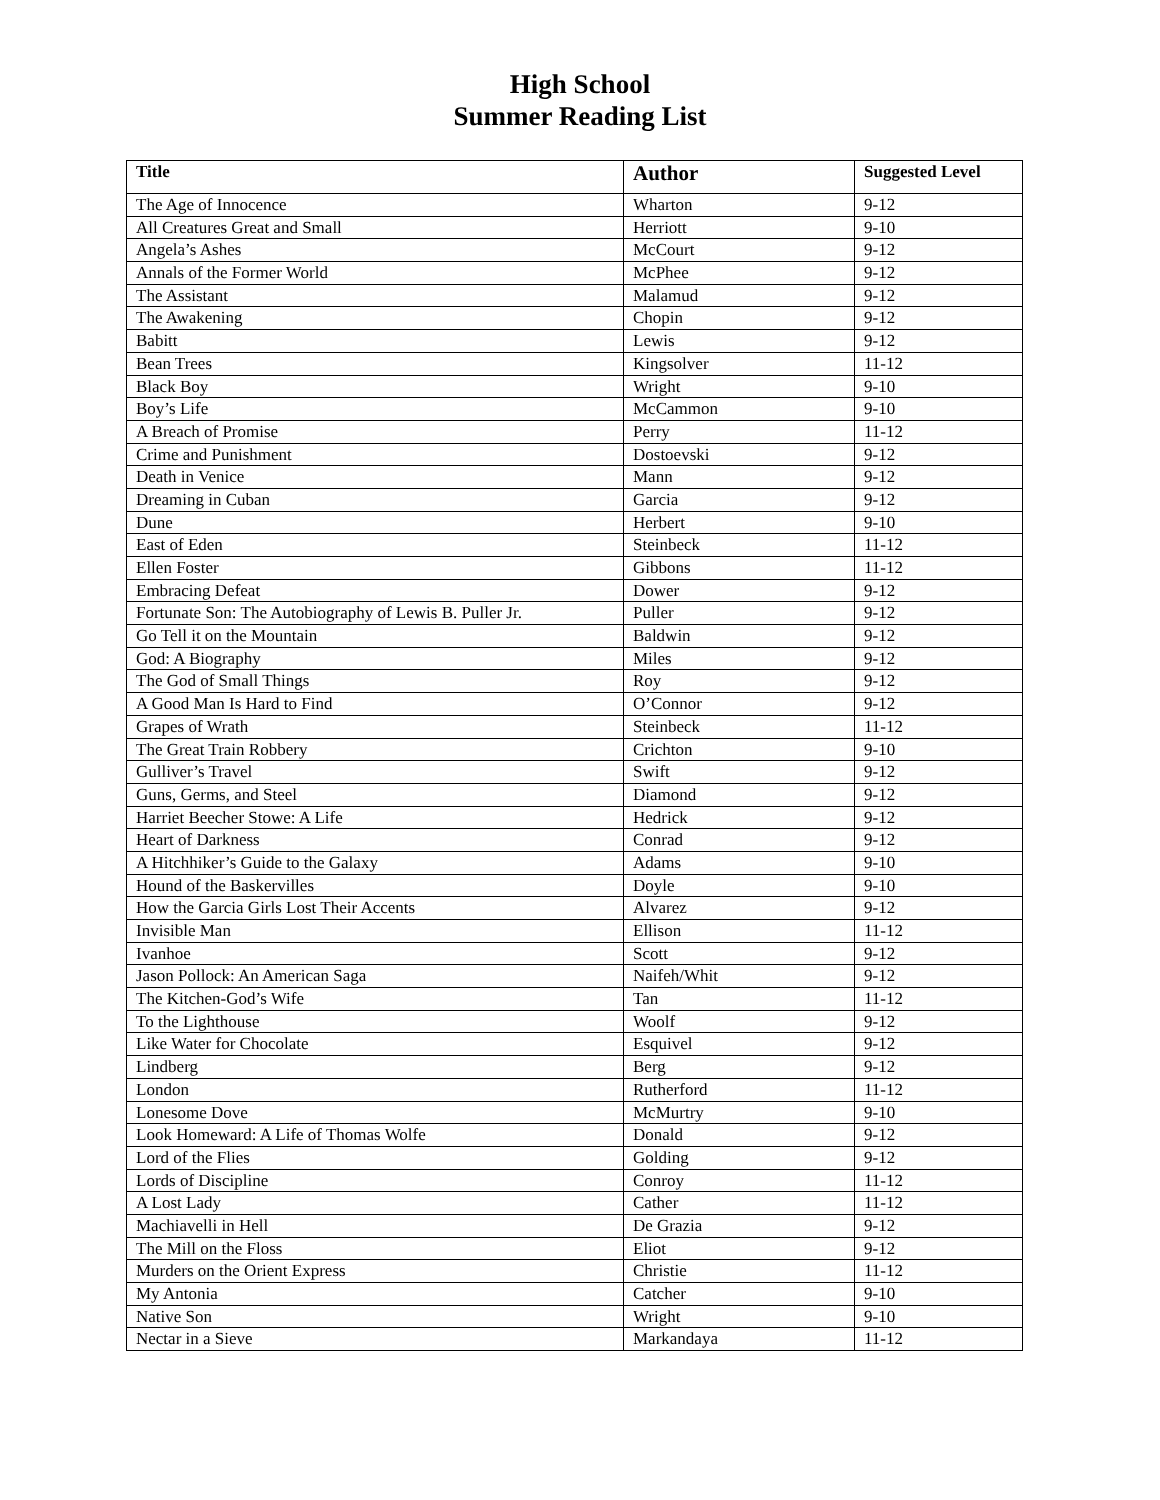High School
Summer Reading List
| Title | Author | Suggested Level |
| --- | --- | --- |
| The Age of Innocence | Wharton | 9-12 |
| All Creatures Great and Small | Herriott | 9-10 |
| Angela’s Ashes | McCourt | 9-12 |
| Annals of the Former World | McPhee | 9-12 |
| The Assistant | Malamud | 9-12 |
| The Awakening | Chopin | 9-12 |
| Babitt | Lewis | 9-12 |
| Bean Trees | Kingsolver | 11-12 |
| Black Boy | Wright | 9-10 |
| Boy’s Life | McCammon | 9-10 |
| A Breach of Promise | Perry | 11-12 |
| Crime and Punishment | Dostoevski | 9-12 |
| Death in Venice | Mann | 9-12 |
| Dreaming in Cuban | Garcia | 9-12 |
| Dune | Herbert | 9-10 |
| East of Eden | Steinbeck | 11-12 |
| Ellen Foster | Gibbons | 11-12 |
| Embracing Defeat | Dower | 9-12 |
| Fortunate Son: The Autobiography of Lewis B. Puller Jr. | Puller | 9-12 |
| Go Tell it on the Mountain | Baldwin | 9-12 |
| God: A Biography | Miles | 9-12 |
| The God of Small Things | Roy | 9-12 |
| A Good Man Is Hard to Find | O’Connor | 9-12 |
| Grapes of Wrath | Steinbeck | 11-12 |
| The Great Train Robbery | Crichton | 9-10 |
| Gulliver’s Travel | Swift | 9-12 |
| Guns, Germs, and Steel | Diamond | 9-12 |
| Harriet Beecher Stowe: A Life | Hedrick | 9-12 |
| Heart of Darkness | Conrad | 9-12 |
| A Hitchhiker’s Guide to the Galaxy | Adams | 9-10 |
| Hound of the Baskervilles | Doyle | 9-10 |
| How the Garcia Girls Lost Their Accents | Alvarez | 9-12 |
| Invisible Man | Ellison | 11-12 |
| Ivanhoe | Scott | 9-12 |
| Jason Pollock: An American Saga | Naifeh/Whit | 9-12 |
| The Kitchen-God’s Wife | Tan | 11-12 |
| To the Lighthouse | Woolf | 9-12 |
| Like Water for Chocolate | Esquivel | 9-12 |
| Lindberg | Berg | 9-12 |
| London | Rutherford | 11-12 |
| Lonesome Dove | McMurtry | 9-10 |
| Look Homeward: A Life of Thomas Wolfe | Donald | 9-12 |
| Lord of the Flies | Golding | 9-12 |
| Lords of Discipline | Conroy | 11-12 |
| A Lost Lady | Cather | 11-12 |
| Machiavelli in Hell | De Grazia | 9-12 |
| The Mill on the Floss | Eliot | 9-12 |
| Murders on the Orient Express | Christie | 11-12 |
| My Antonia | Catcher | 9-10 |
| Native Son | Wright | 9-10 |
| Nectar in a Sieve | Markandaya | 11-12 |